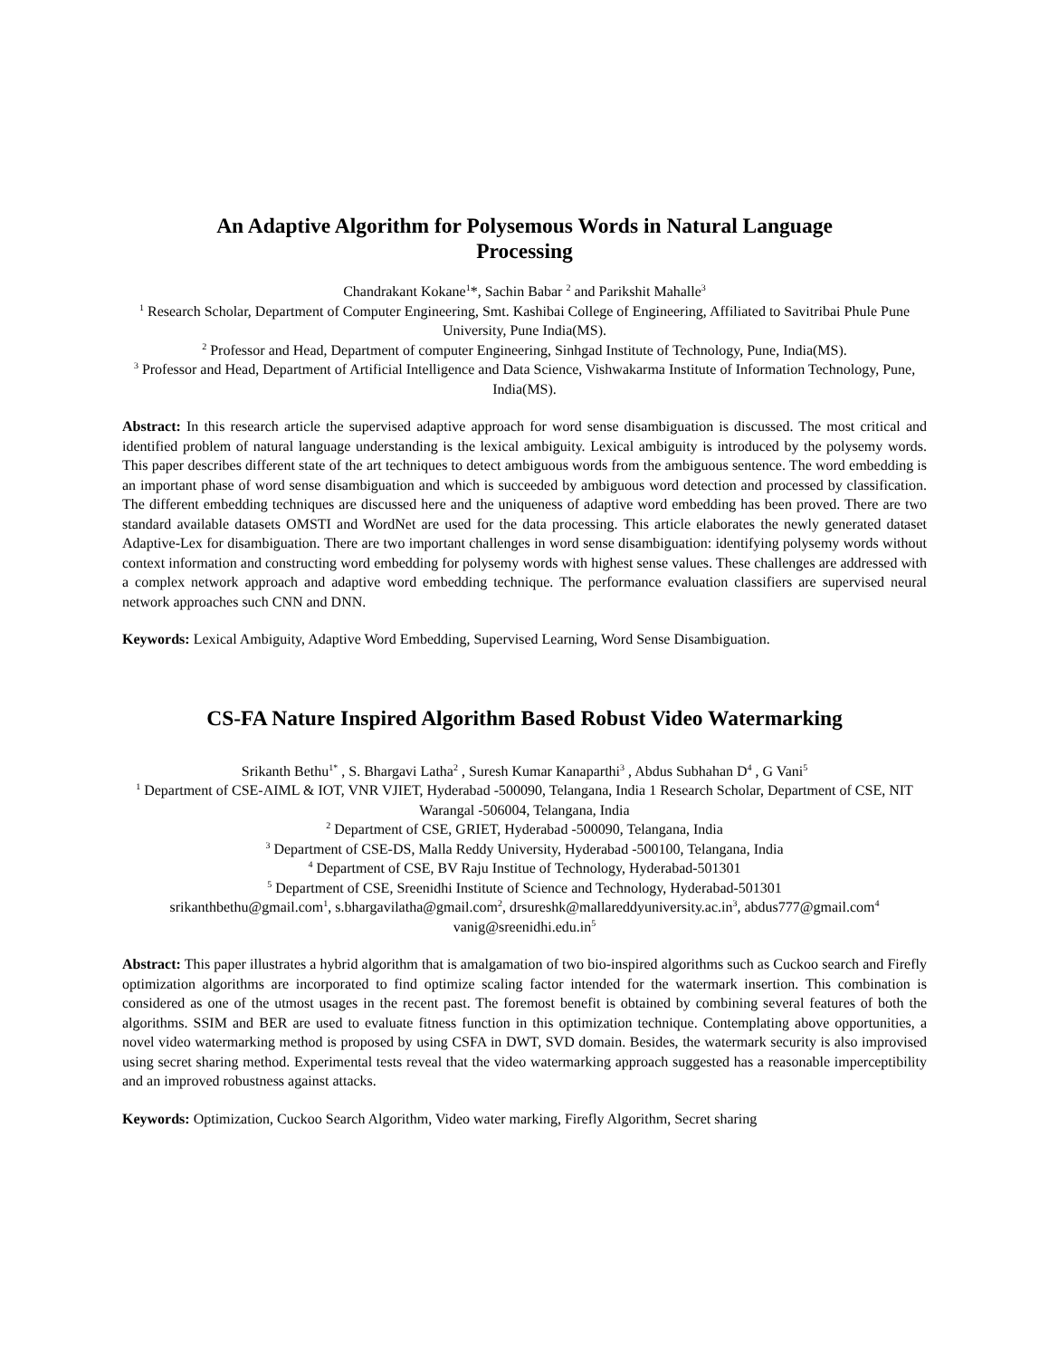An Adaptive Algorithm for Polysemous Words in Natural Language
Processing
Chandrakant Kokane<sup>1</sup>*, Sachin Babar <sup>2</sup> and Parikshit Mahalle<sup>3</sup>
<sup>1</sup> Research Scholar, Department of Computer Engineering, Smt. Kashibai College of Engineering, Affiliated to Savitribai Phule Pune University, Pune India(MS).
<sup>2</sup> Professor and Head, Department of computer Engineering, Sinhgad Institute of Technology, Pune, India(MS).
<sup>3</sup> Professor and Head, Department of Artificial Intelligence and Data Science, Vishwakarma Institute of Information Technology, Pune, India(MS).
Abstract: In this research article the supervised adaptive approach for word sense disambiguation is discussed. The most critical and identified problem of natural language understanding is the lexical ambiguity. Lexical ambiguity is introduced by the polysemy words. This paper describes different state of the art techniques to detect ambiguous words from the ambiguous sentence. The word embedding is an important phase of word sense disambiguation and which is succeeded by ambiguous word detection and processed by classification. The different embedding techniques are discussed here and the uniqueness of adaptive word embedding has been proved. There are two standard available datasets OMSTI and WordNet are used for the data processing. This article elaborates the newly generated dataset Adaptive-Lex for disambiguation. There are two important challenges in word sense disambiguation: identifying polysemy words without context information and constructing word embedding for polysemy words with highest sense values. These challenges are addressed with a complex network approach and adaptive word embedding technique. The performance evaluation classifiers are supervised neural network approaches such CNN and DNN.
Keywords: Lexical Ambiguity, Adaptive Word Embedding, Supervised Learning, Word Sense Disambiguation.
CS-FA Nature Inspired Algorithm Based Robust Video Watermarking
Srikanth Bethu<sup>1*</sup> , S. Bhargavi Latha<sup>2</sup> , Suresh Kumar Kanaparthi<sup>3</sup> , Abdus Subhahan D<sup>4</sup> , G Vani<sup>5</sup>
<sup>1</sup> Department of CSE-AIML & IOT, VNR VJIET, Hyderabad -500090, Telangana, India 1 Research Scholar, Department of CSE, NIT Warangal -506004, Telangana, India
<sup>2</sup> Department of CSE, GRIET, Hyderabad -500090, Telangana, India
<sup>3</sup> Department of CSE-DS, Malla Reddy University, Hyderabad -500100, Telangana, India
<sup>4</sup> Department of CSE, BV Raju Institue of Technology, Hyderabad-501301
<sup>5</sup> Department of CSE, Sreenidhi Institute of Science and Technology, Hyderabad-501301
srikanthbethu@gmail.com<sup>1</sup>, s.bhargavilatha@gmail.com<sup>2</sup>, drsureshk@mallareddyuniversity.ac.in<sup>3</sup>, abdus777@gmail.com<sup>4</sup> vanig@sreenidhi.edu.in<sup>5</sup>
Abstract: This paper illustrates a hybrid algorithm that is amalgamation of two bio-inspired algorithms such as Cuckoo search and Firefly optimization algorithms are incorporated to find optimize scaling factor intended for the watermark insertion. This combination is considered as one of the utmost usages in the recent past. The foremost benefit is obtained by combining several features of both the algorithms. SSIM and BER are used to evaluate fitness function in this optimization technique. Contemplating above opportunities, a novel video watermarking method is proposed by using CSFA in DWT, SVD domain. Besides, the watermark security is also improvised using secret sharing method. Experimental tests reveal that the video watermarking approach suggested has a reasonable imperceptibility and an improved robustness against attacks.
Keywords: Optimization, Cuckoo Search Algorithm, Video water marking, Firefly Algorithm, Secret sharing